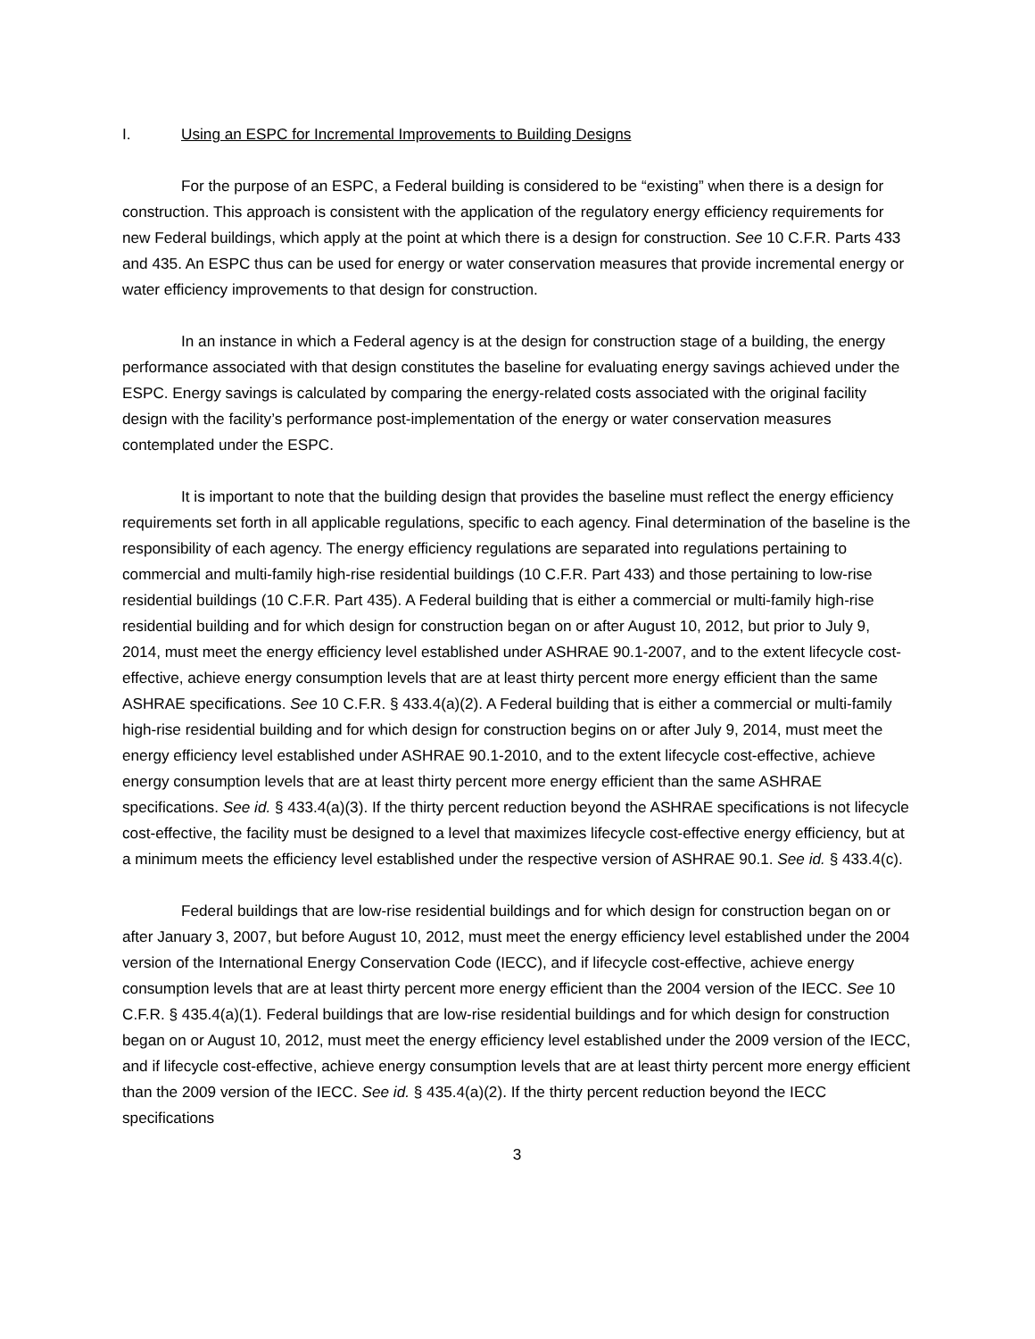I. Using an ESPC for Incremental Improvements to Building Designs
For the purpose of an ESPC, a Federal building is considered to be “existing” when there is a design for construction. This approach is consistent with the application of the regulatory energy efficiency requirements for new Federal buildings, which apply at the point at which there is a design for construction. See 10 C.F.R. Parts 433 and 435. An ESPC thus can be used for energy or water conservation measures that provide incremental energy or water efficiency improvements to that design for construction.
In an instance in which a Federal agency is at the design for construction stage of a building, the energy performance associated with that design constitutes the baseline for evaluating energy savings achieved under the ESPC. Energy savings is calculated by comparing the energy-related costs associated with the original facility design with the facility’s performance post-implementation of the energy or water conservation measures contemplated under the ESPC.
It is important to note that the building design that provides the baseline must reflect the energy efficiency requirements set forth in all applicable regulations, specific to each agency. Final determination of the baseline is the responsibility of each agency. The energy efficiency regulations are separated into regulations pertaining to commercial and multi-family high-rise residential buildings (10 C.F.R. Part 433) and those pertaining to low-rise residential buildings (10 C.F.R. Part 435). A Federal building that is either a commercial or multi-family high-rise residential building and for which design for construction began on or after August 10, 2012, but prior to July 9, 2014, must meet the energy efficiency level established under ASHRAE 90.1-2007, and to the extent lifecycle cost-effective, achieve energy consumption levels that are at least thirty percent more energy efficient than the same ASHRAE specifications. See 10 C.F.R. § 433.4(a)(2). A Federal building that is either a commercial or multi-family high-rise residential building and for which design for construction begins on or after July 9, 2014, must meet the energy efficiency level established under ASHRAE 90.1-2010, and to the extent lifecycle cost-effective, achieve energy consumption levels that are at least thirty percent more energy efficient than the same ASHRAE specifications. See id. § 433.4(a)(3). If the thirty percent reduction beyond the ASHRAE specifications is not lifecycle cost-effective, the facility must be designed to a level that maximizes lifecycle cost-effective energy efficiency, but at a minimum meets the efficiency level established under the respective version of ASHRAE 90.1. See id. § 433.4(c).
Federal buildings that are low-rise residential buildings and for which design for construction began on or after January 3, 2007, but before August 10, 2012, must meet the energy efficiency level established under the 2004 version of the International Energy Conservation Code (IECC), and if lifecycle cost-effective, achieve energy consumption levels that are at least thirty percent more energy efficient than the 2004 version of the IECC. See 10 C.F.R. § 435.4(a)(1). Federal buildings that are low-rise residential buildings and for which design for construction began on or August 10, 2012, must meet the energy efficiency level established under the 2009 version of the IECC, and if lifecycle cost-effective, achieve energy consumption levels that are at least thirty percent more energy efficient than the 2009 version of the IECC. See id. § 435.4(a)(2). If the thirty percent reduction beyond the IECC specifications
3